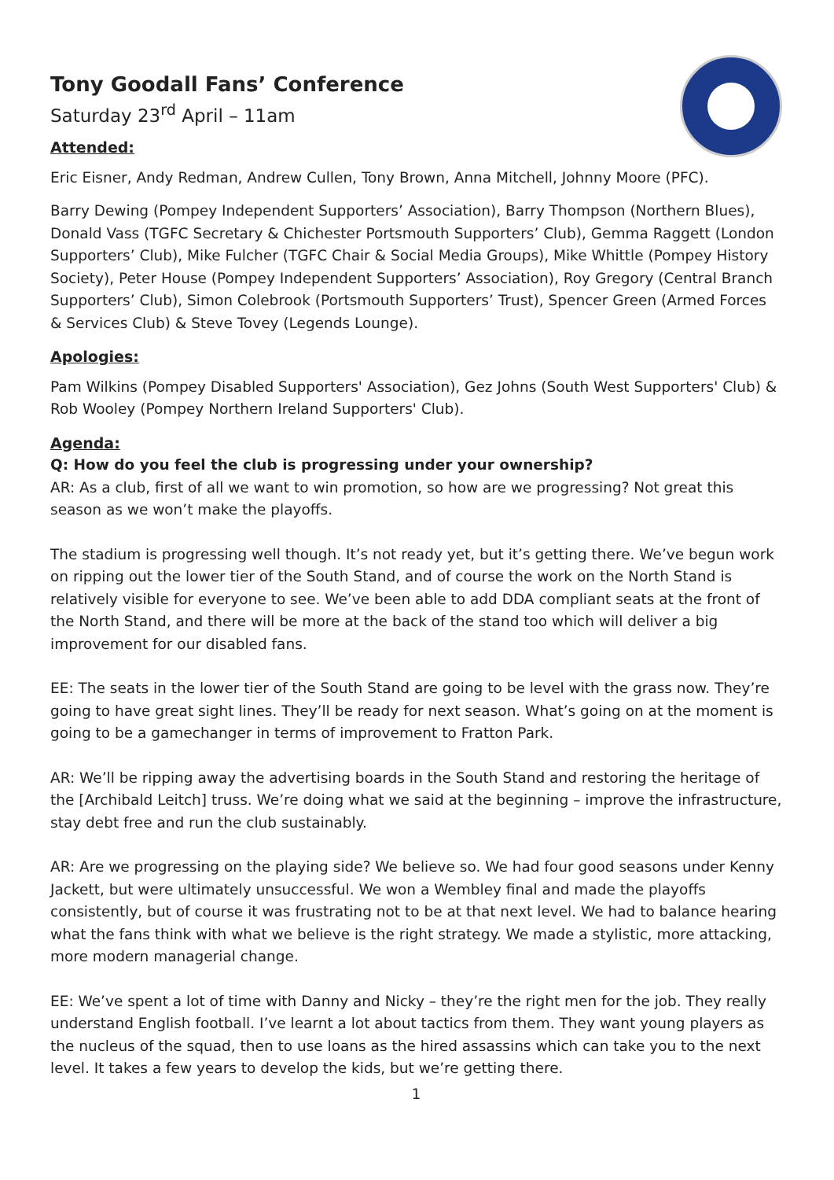Tony Goodall Fans’ Conference
Saturday 23<sup>rd</sup> April – 11am
Attended:
Eric Eisner, Andy Redman, Andrew Cullen, Tony Brown, Anna Mitchell, Johnny Moore (PFC).
Barry Dewing (Pompey Independent Supporters’ Association), Barry Thompson (Northern Blues), Donald Vass (TGFC Secretary & Chichester Portsmouth Supporters’ Club), Gemma Raggett (London Supporters’ Club), Mike Fulcher (TGFC Chair & Social Media Groups), Mike Whittle (Pompey History Society), Peter House (Pompey Independent Supporters’ Association), Roy Gregory (Central Branch Supporters’ Club), Simon Colebrook (Portsmouth Supporters’ Trust), Spencer Green (Armed Forces & Services Club) & Steve Tovey (Legends Lounge).
Apologies:
Pam Wilkins (Pompey Disabled Supporters' Association), Gez Johns (South West Supporters' Club) & Rob Wooley (Pompey Northern Ireland Supporters' Club).
Agenda:
Q: How do you feel the club is progressing under your ownership?
AR: As a club, first of all we want to win promotion, so how are we progressing? Not great this season as we won’t make the playoffs.
The stadium is progressing well though. It’s not ready yet, but it’s getting there. We’ve begun work on ripping out the lower tier of the South Stand, and of course the work on the North Stand is relatively visible for everyone to see. We’ve been able to add DDA compliant seats at the front of the North Stand, and there will be more at the back of the stand too which will deliver a big improvement for our disabled fans.
EE: The seats in the lower tier of the South Stand are going to be level with the grass now. They’re going to have great sight lines. They’ll be ready for next season. What’s going on at the moment is going to be a gamechanger in terms of improvement to Fratton Park.
AR: We’ll be ripping away the advertising boards in the South Stand and restoring the heritage of the [Archibald Leitch] truss. We’re doing what we said at the beginning – improve the infrastructure, stay debt free and run the club sustainably.
AR: Are we progressing on the playing side? We believe so. We had four good seasons under Kenny Jackett, but were ultimately unsuccessful. We won a Wembley final and made the playoffs consistently, but of course it was frustrating not to be at that next level. We had to balance hearing what the fans think with what we believe is the right strategy. We made a stylistic, more attacking, more modern managerial change.
EE: We’ve spent a lot of time with Danny and Nicky – they’re the right men for the job. They really understand English football. I’ve learnt a lot about tactics from them. They want young players as the nucleus of the squad, then to use loans as the hired assassins which can take you to the next level. It takes a few years to develop the kids, but we’re getting there.
1